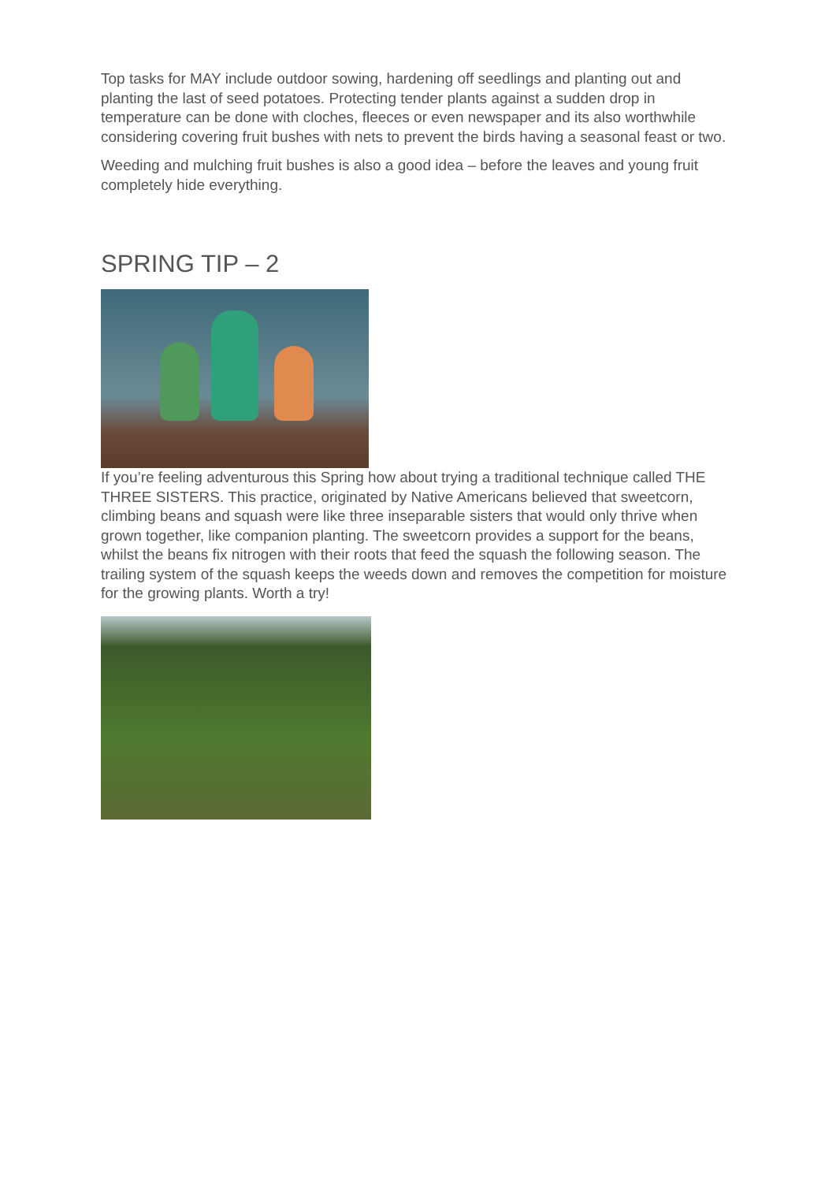Top tasks for MAY include outdoor sowing, hardening off seedlings and planting out and planting the last of seed potatoes. Protecting tender plants against a sudden drop in temperature can be done with cloches, fleeces or even newspaper and its also worthwhile considering covering fruit bushes with nets to prevent the birds having a seasonal feast or two.
Weeding and mulching fruit bushes is also a good idea – before the leaves and young fruit completely hide everything.
SPRING TIP – 2
If you’re feeling adventurous this Spring how about trying a traditional technique called THE THREE SISTERS. This practice, originated by Native Americans believed that sweetcorn, climbing beans and squash were like three inseparable sisters that would only thrive when grown together, like companion planting. The sweetcorn provides a support for the beans, whilst the beans fix nitrogen with their roots that feed the squash the following season. The trailing system of the squash keeps the weeds down and removes the competition for moisture for the growing plants. Worth a try!